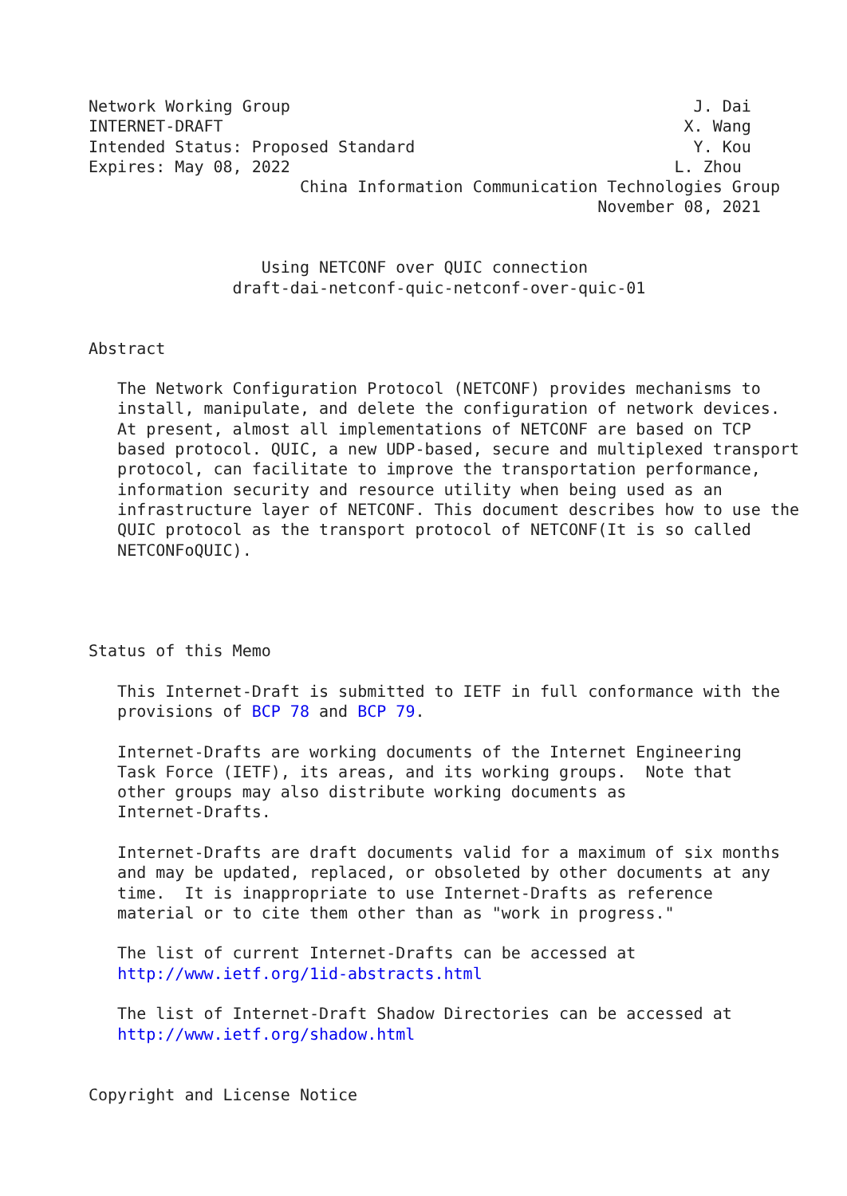Network Working Group                                          J. Dai
INTERNET-DRAFT                                                X. Wang
Intended Status: Proposed Standard                             Y. Kou
Expires: May 08, 2022                                        L. Zhou
                      China Information Communication Technologies Group
                                                     November 08, 2021


                  Using NETCONF over QUIC connection
               draft-dai-netconf-quic-netconf-over-quic-01


Abstract

   The Network Configuration Protocol (NETCONF) provides mechanisms to
   install, manipulate, and delete the configuration of network devices.
   At present, almost all implementations of NETCONF are based on TCP
   based protocol. QUIC, a new UDP-based, secure and multiplexed transport
   protocol, can facilitate to improve the transportation performance,
   information security and resource utility when being used as an
   infrastructure layer of NETCONF. This document describes how to use the
   QUIC protocol as the transport protocol of NETCONF(It is so called
   NETCONFoQUIC).




Status of this Memo

   This Internet-Draft is submitted to IETF in full conformance with the
   provisions of BCP 78 and BCP 79.

   Internet-Drafts are working documents of the Internet Engineering
   Task Force (IETF), its areas, and its working groups.  Note that
   other groups may also distribute working documents as
   Internet-Drafts.

   Internet-Drafts are draft documents valid for a maximum of six months
   and may be updated, replaced, or obsoleted by other documents at any
   time.  It is inappropriate to use Internet-Drafts as reference
   material or to cite them other than as "work in progress."

   The list of current Internet-Drafts can be accessed at
   http://www.ietf.org/1id-abstracts.html

   The list of Internet-Draft Shadow Directories can be accessed at
   http://www.ietf.org/shadow.html


Copyright and License Notice